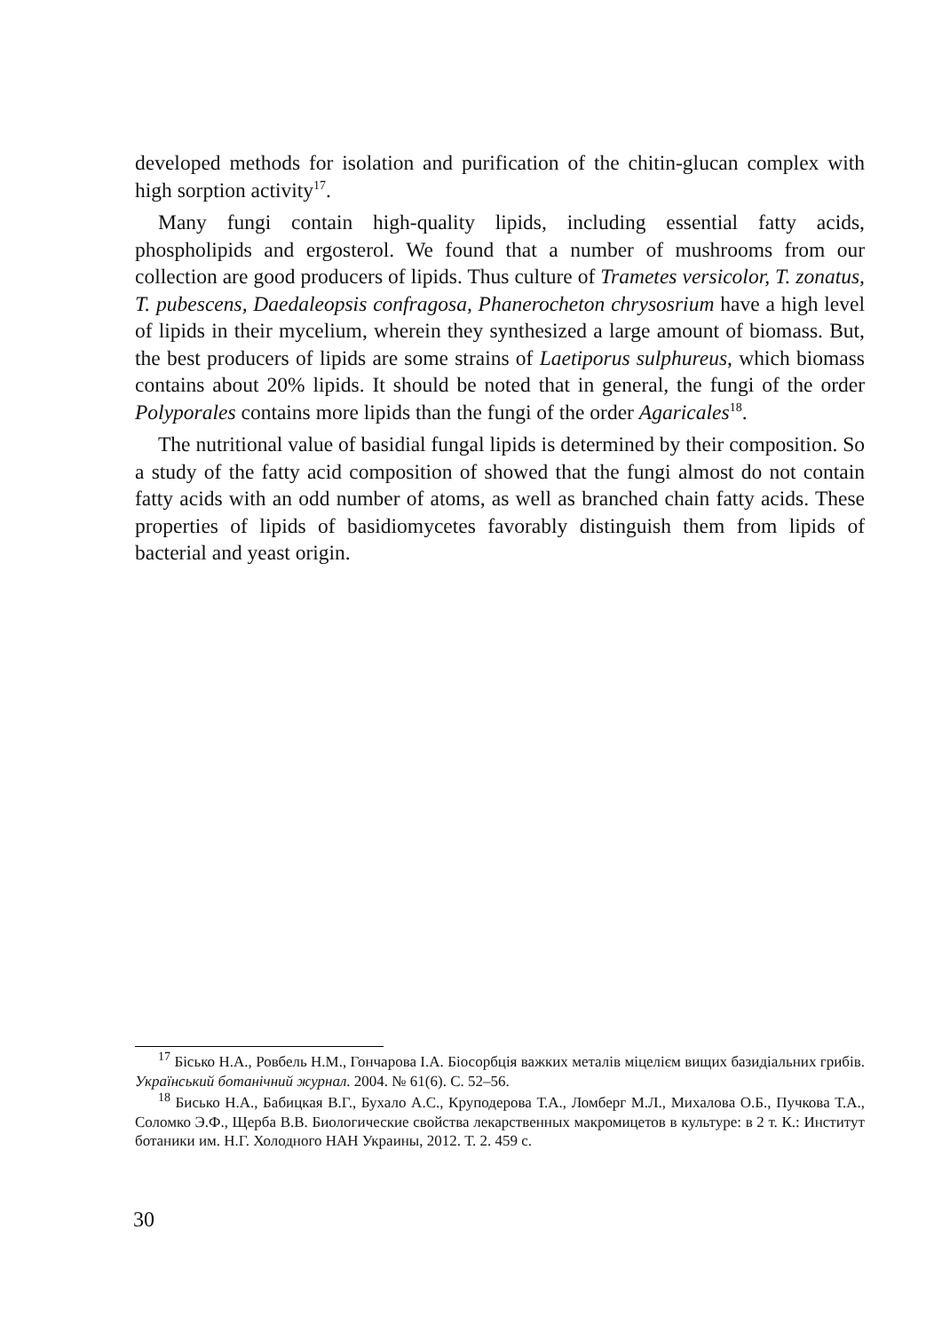developed methods for isolation and purification of the chitin-glucan complex with high sorption activity<sup>17</sup>.
Many fungi contain high-quality lipids, including essential fatty acids, phospholipids and ergosterol. We found that a number of mushrooms from our collection are good producers of lipids. Thus culture of Trametes versicolor, T. zonatus, T. pubescens, Daedaleopsis confragosa, Phanerocheton chrysosrium have a high level of lipids in their mycelium, wherein they synthesized a large amount of biomass. But, the best producers of lipids are some strains of Laetiporus sulphureus, which biomass contains about 20% lipids. It should be noted that in general, the fungi of the order Polyporales contains more lipids than the fungi of the order Agaricales<sup>18</sup>.
The nutritional value of basidial fungal lipids is determined by their composition. So a study of the fatty acid composition of showed that the fungi almost do not contain fatty acids with an odd number of atoms, as well as branched chain fatty acids. These properties of lipids of basidiomycetes favorably distinguish them from lipids of bacterial and yeast origin.
<sup>17</sup> Бісько Н.А., Ровбель Н.М., Гончарова І.А. Біосорбція важких металів міцелієм вищих базидіальних грибів. Український ботанічний журнал. 2004. № 61(6). С. 52–56.
<sup>18</sup> Бисько Н.А., Бабицкая В.Г., Бухало А.С., Круподерова Т.А., Ломберг М.Л., Михалова О.Б., Пучкова Т.А., Соломко Э.Ф., Щерба В.В. Биологические свойства лекарственных макромицетов в культуре: в 2 т. К.: Институт ботаники им. Н.Г. Холодного НАН Украины, 2012. Т. 2. 459 с.
30